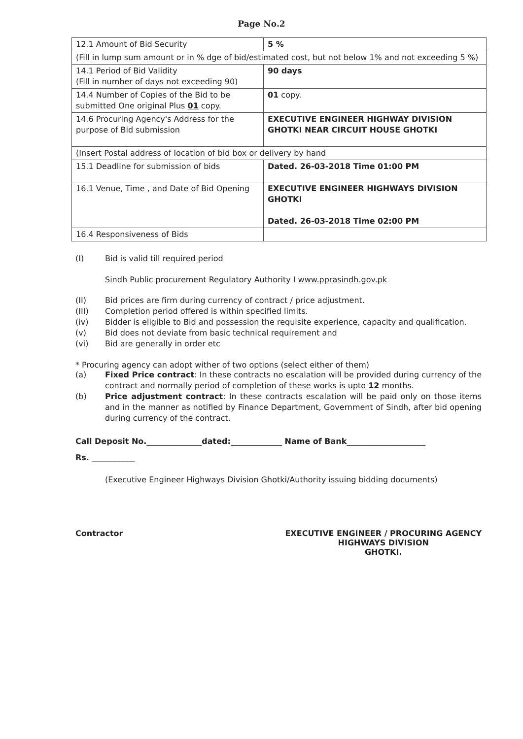Page No.2
| 12.1 Amount of Bid Security | 5 % |
| (Fill in lump sum amount or in % dge of bid/estimated cost, but not below 1% and not exceeding 5 %) | |
| 14.1 Period of Bid Validity (Fill in number of days not exceeding 90) | 90 days |
| 14.4 Number of Copies of the Bid to be submitted One original Plus 01 copy. | 01 copy. |
| 14.6 Procuring Agency's Address for the purpose of Bid submission | EXECUTIVE ENGINEER HIGHWAY DIVISION GHOTKI NEAR CIRCUIT HOUSE GHOTKI |
| (Insert Postal address of location of bid box or delivery by hand | |
| 15.1 Deadline for submission of bids | Dated. 26-03-2018 Time 01:00 PM |
| 16.1 Venue, Time , and Date of Bid Opening | EXECUTIVE ENGINEER HIGHWAYS DIVISION GHOTKI Dated. 26-03-2018 Time 02:00 PM |
| 16.4 Responsiveness of Bids | |
(I) Bid is valid till required period
Sindh Public procurement Regulatory Authority I www.pprasindh.gov.pk
(II) Bid prices are firm during currency of contract / price adjustment.
(III) Completion period offered is within specified limits.
(iv) Bidder is eligible to Bid and possession the requisite experience, capacity and qualification.
(v) Bid does not deviate from basic technical requirement and
(vi) Bid are generally in order etc
* Procuring agency can adopt wither of two options (select either of them)
(a) Fixed Price contract: In these contracts no escalation will be provided during currency of the contract and normally period of completion of these works is upto 12 months.
(b) Price adjustment contract: In these contracts escalation will be paid only on those items and in the manner as notified by Finance Department, Government of Sindh, after bid opening during currency of the contract.
Call Deposit No.______________dated:_____________ Name of Bank____________________
Rs. ___________
(Executive Engineer Highways Division Ghotki/Authority issuing bidding documents)
Contractor EXECUTIVE ENGINEER / PROCURING AGENCY
HIGHWAYS DIVISION
GHOTKI.